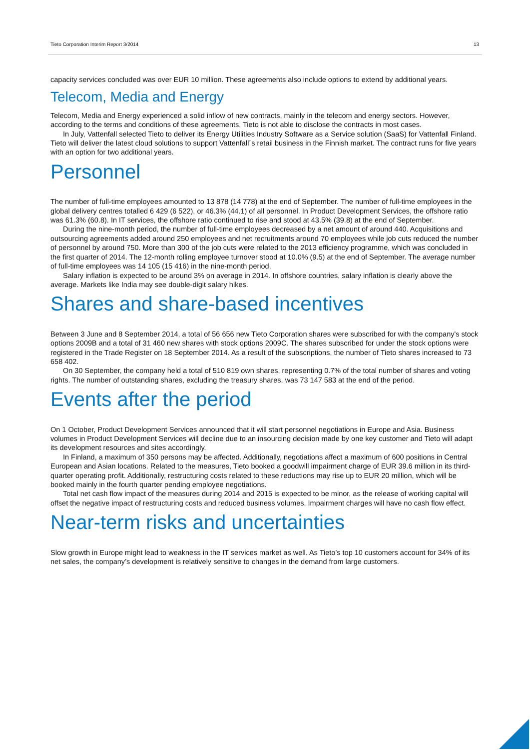Tieto Corporation Interim Report 3/2014 13
capacity services concluded was over EUR 10 million. These agreements also include options to extend by additional years.
Telecom, Media and Energy
Telecom, Media and Energy experienced a solid inflow of new contracts, mainly in the telecom and energy sectors. However, according to the terms and conditions of these agreements, Tieto is not able to disclose the contracts in most cases.
In July, Vattenfall selected Tieto to deliver its Energy Utilities Industry Software as a Service solution (SaaS) for Vattenfall Finland. Tieto will deliver the latest cloud solutions to support Vattenfall´s retail business in the Finnish market. The contract runs for five years with an option for two additional years.
Personnel
The number of full-time employees amounted to 13 878 (14 778) at the end of September. The number of full-time employees in the global delivery centres totalled 6 429 (6 522), or 46.3% (44.1) of all personnel. In Product Development Services, the offshore ratio was 61.3% (60.8). In IT services, the offshore ratio continued to rise and stood at 43.5% (39.8) at the end of September.
During the nine-month period, the number of full-time employees decreased by a net amount of around 440. Acquisitions and outsourcing agreements added around 250 employees and net recruitments around 70 employees while job cuts reduced the number of personnel by around 750. More than 300 of the job cuts were related to the 2013 efficiency programme, which was concluded in the first quarter of 2014. The 12-month rolling employee turnover stood at 10.0% (9.5) at the end of September. The average number of full-time employees was 14 105 (15 416) in the nine-month period.
Salary inflation is expected to be around 3% on average in 2014. In offshore countries, salary inflation is clearly above the average. Markets like India may see double-digit salary hikes.
Shares and share-based incentives
Between 3 June and 8 September 2014, a total of 56 656 new Tieto Corporation shares were subscribed for with the company's stock options 2009B and a total of 31 460 new shares with stock options 2009C. The shares subscribed for under the stock options were registered in the Trade Register on 18 September 2014. As a result of the subscriptions, the number of Tieto shares increased to 73 658 402.
On 30 September, the company held a total of 510 819 own shares, representing 0.7% of the total number of shares and voting rights. The number of outstanding shares, excluding the treasury shares, was 73 147 583 at the end of the period.
Events after the period
On 1 October, Product Development Services announced that it will start personnel negotiations in Europe and Asia. Business volumes in Product Development Services will decline due to an insourcing decision made by one key customer and Tieto will adapt its development resources and sites accordingly.
In Finland, a maximum of 350 persons may be affected. Additionally, negotiations affect a maximum of 600 positions in Central European and Asian locations. Related to the measures, Tieto booked a goodwill impairment charge of EUR 39.6 million in its third-quarter operating profit. Additionally, restructuring costs related to these reductions may rise up to EUR 20 million, which will be booked mainly in the fourth quarter pending employee negotiations.
Total net cash flow impact of the measures during 2014 and 2015 is expected to be minor, as the release of working capital will offset the negative impact of restructuring costs and reduced business volumes. Impairment charges will have no cash flow effect.
Near-term risks and uncertainties
Slow growth in Europe might lead to weakness in the IT services market as well. As Tieto’s top 10 customers account for 34% of its net sales, the company’s development is relatively sensitive to changes in the demand from large customers.